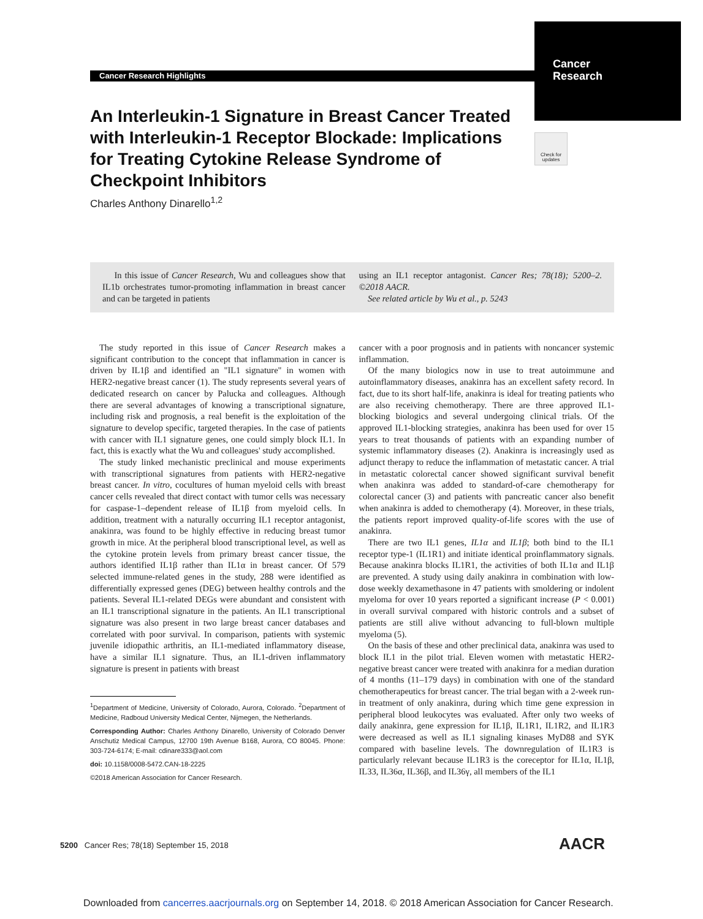Cancer Research Highlights
Cancer
Research
Check for updates
An Interleukin-1 Signature in Breast Cancer Treated with Interleukin-1 Receptor Blockade: Implications for Treating Cytokine Release Syndrome of Checkpoint Inhibitors
Charles Anthony Dinarello<sup>1,2</sup>
In this issue of Cancer Research, Wu and colleagues show that IL1b orchestrates tumor-promoting inflammation in breast cancer and can be targeted in patients
using an IL1 receptor antagonist. Cancer Res; 78(18); 5200–2. ©2018 AACR.
See related article by Wu et al., p. 5243
The study reported in this issue of Cancer Research makes a significant contribution to the concept that inflammation in cancer is driven by IL1β and identified an "IL1 signature" in women with HER2-negative breast cancer (1). The study represents several years of dedicated research on cancer by Palucka and colleagues. Although there are several advantages of knowing a transcriptional signature, including risk and prognosis, a real benefit is the exploitation of the signature to develop specific, targeted therapies. In the case of patients with cancer with IL1 signature genes, one could simply block IL1. In fact, this is exactly what the Wu and colleagues' study accomplished.
The study linked mechanistic preclinical and mouse experiments with transcriptional signatures from patients with HER2-negative breast cancer. In vitro, cocultures of human myeloid cells with breast cancer cells revealed that direct contact with tumor cells was necessary for caspase-1–dependent release of IL1β from myeloid cells. In addition, treatment with a naturally occurring IL1 receptor antagonist, anakinra, was found to be highly effective in reducing breast tumor growth in mice. At the peripheral blood transcriptional level, as well as the cytokine protein levels from primary breast cancer tissue, the authors identified IL1β rather than IL1α in breast cancer. Of 579 selected immune-related genes in the study, 288 were identified as differentially expressed genes (DEG) between healthy controls and the patients. Several IL1-related DEGs were abundant and consistent with an IL1 transcriptional signature in the patients. An IL1 transcriptional signature was also present in two large breast cancer databases and correlated with poor survival. In comparison, patients with systemic juvenile idiopathic arthritis, an IL1-mediated inflammatory disease, have a similar IL1 signature. Thus, an IL1-driven inflammatory signature is present in patients with breast
<sup>1</sup> Department of Medicine, University of Colorado, Aurora, Colorado. <sup>2</sup>Department of Medicine, Radboud University Medical Center, Nijmegen, the Netherlands.
Corresponding Author: Charles Anthony Dinarello, University of Colorado Denver Anschutiz Medical Campus, 12700 19th Avenue B168, Aurora, CO 80045. Phone: 303-724-6174; E-mail: cdinare333@aol.com
doi: 10.1158/0008-5472.CAN-18-2225
©2018 American Association for Cancer Research.
cancer with a poor prognosis and in patients with noncancer systemic inflammation.
Of the many biologics now in use to treat autoimmune and autoinflammatory diseases, anakinra has an excellent safety record. In fact, due to its short half-life, anakinra is ideal for treating patients who are also receiving chemotherapy. There are three approved IL1-blocking biologics and several undergoing clinical trials. Of the approved IL1-blocking strategies, anakinra has been used for over 15 years to treat thousands of patients with an expanding number of systemic inflammatory diseases (2). Anakinra is increasingly used as adjunct therapy to reduce the inflammation of metastatic cancer. A trial in metastatic colorectal cancer showed significant survival benefit when anakinra was added to standard-of-care chemotherapy for colorectal cancer (3) and patients with pancreatic cancer also benefit when anakinra is added to chemotherapy (4). Moreover, in these trials, the patients report improved quality-of-life scores with the use of anakinra.
There are two IL1 genes, IL1α and IL1β; both bind to the IL1 receptor type-1 (IL1R1) and initiate identical proinflammatory signals. Because anakinra blocks IL1R1, the activities of both IL1α and IL1β are prevented. A study using daily anakinra in combination with low-dose weekly dexamethasone in 47 patients with smoldering or indolent myeloma for over 10 years reported a significant increase (P < 0.001) in overall survival compared with historic controls and a subset of patients are still alive without advancing to full-blown multiple myeloma (5).
On the basis of these and other preclinical data, anakinra was used to block IL1 in the pilot trial. Eleven women with metastatic HER2-negative breast cancer were treated with anakinra for a median duration of 4 months (11–179 days) in combination with one of the standard chemotherapeutics for breast cancer. The trial began with a 2-week run-in treatment of only anakinra, during which time gene expression in peripheral blood leukocytes was evaluated. After only two weeks of daily anakinra, gene expression for IL1β, IL1R1, IL1R2, and IL1R3 were decreased as well as IL1 signaling kinases MyD88 and SYK compared with baseline levels. The downregulation of IL1R3 is particularly relevant because IL1R3 is the coreceptor for IL1α, IL1β, IL33, IL36α, IL36β, and IL36γ, all members of the IL1
5200 Cancer Res; 78(18) September 15, 2018
AACR
Downloaded from cancerres.aacrjournals.org on September 14, 2018. © 2018 American Association for Cancer Research.